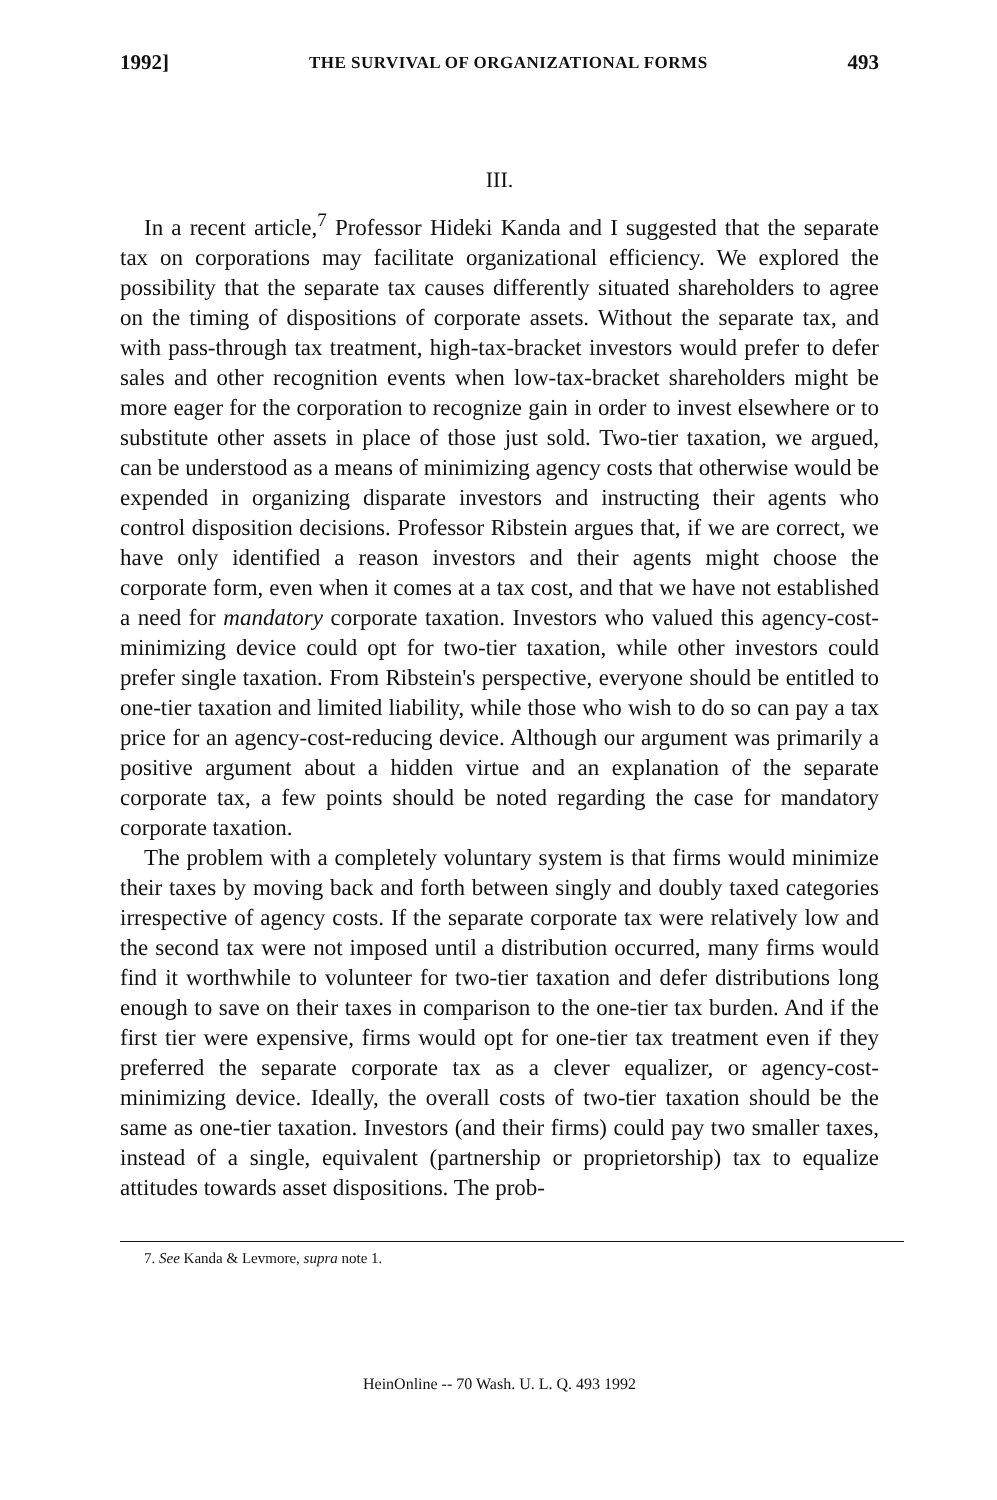1992] THE SURVIVAL OF ORGANIZATIONAL FORMS 493
III.
In a recent article,<sup>7</sup> Professor Hideki Kanda and I suggested that the separate tax on corporations may facilitate organizational efficiency. We explored the possibility that the separate tax causes differently situated shareholders to agree on the timing of dispositions of corporate assets. Without the separate tax, and with pass-through tax treatment, high-tax-bracket investors would prefer to defer sales and other recognition events when low-tax-bracket shareholders might be more eager for the corporation to recognize gain in order to invest elsewhere or to substitute other assets in place of those just sold. Two-tier taxation, we argued, can be understood as a means of minimizing agency costs that otherwise would be expended in organizing disparate investors and instructing their agents who control disposition decisions. Professor Ribstein argues that, if we are correct, we have only identified a reason investors and their agents might choose the corporate form, even when it comes at a tax cost, and that we have not established a need for mandatory corporate taxation. Investors who valued this agency-cost-minimizing device could opt for two-tier taxation, while other investors could prefer single taxation. From Ribstein's perspective, everyone should be entitled to one-tier taxation and limited liability, while those who wish to do so can pay a tax price for an agency-cost-reducing device. Although our argument was primarily a positive argument about a hidden virtue and an explanation of the separate corporate tax, a few points should be noted regarding the case for mandatory corporate taxation.
The problem with a completely voluntary system is that firms would minimize their taxes by moving back and forth between singly and doubly taxed categories irrespective of agency costs. If the separate corporate tax were relatively low and the second tax were not imposed until a distribution occurred, many firms would find it worthwhile to volunteer for two-tier taxation and defer distributions long enough to save on their taxes in comparison to the one-tier tax burden. And if the first tier were expensive, firms would opt for one-tier tax treatment even if they preferred the separate corporate tax as a clever equalizer, or agency-cost-minimizing device. Ideally, the overall costs of two-tier taxation should be the same as one-tier taxation. Investors (and their firms) could pay two smaller taxes, instead of a single, equivalent (partnership or proprietorship) tax to equalize attitudes towards asset dispositions. The prob-
7. See Kanda & Levmore, supra note 1.
HeinOnline -- 70 Wash. U. L. Q. 493 1992